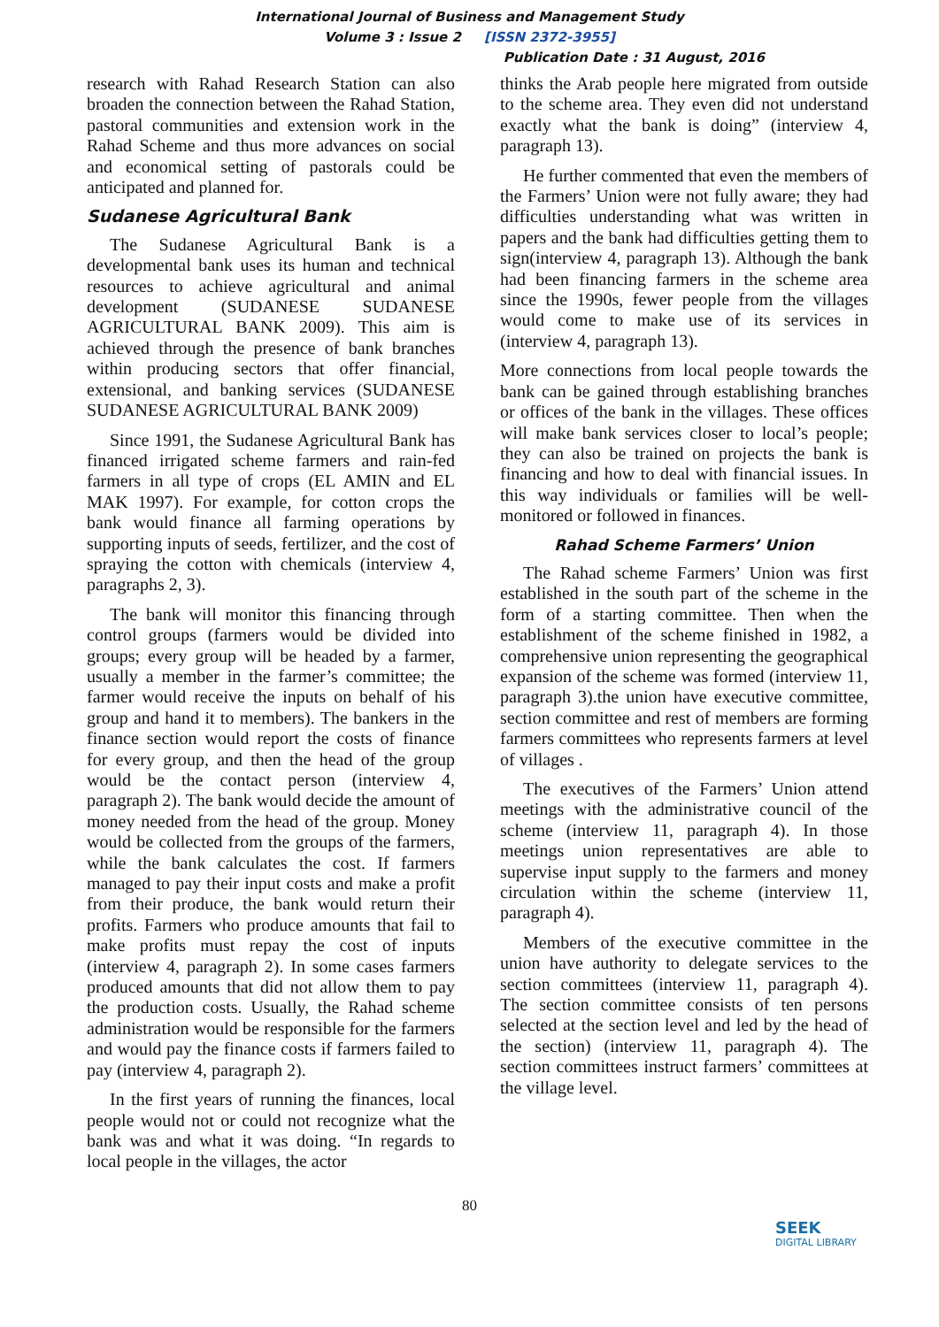International Journal of Business and Management Study
Volume 3 : Issue 2 [ISSN 2372-3955]
Publication Date : 31 August, 2016
research with Rahad Research Station can also broaden the connection between the Rahad Station, pastoral communities and extension work in the Rahad Scheme and thus more advances on social and economical setting of pastorals could be anticipated and planned for.
Sudanese Agricultural Bank
The Sudanese Agricultural Bank is a developmental bank uses its human and technical resources to achieve agricultural and animal development (SUDANESE SUDANESE AGRICULTURAL BANK 2009). This aim is achieved through the presence of bank branches within producing sectors that offer financial, extensional, and banking services (SUDANESE SUDANESE AGRICULTURAL BANK 2009)
Since 1991, the Sudanese Agricultural Bank has financed irrigated scheme farmers and rain-fed farmers in all type of crops (EL AMIN and EL MAK 1997). For example, for cotton crops the bank would finance all farming operations by supporting inputs of seeds, fertilizer, and the cost of spraying the cotton with chemicals (interview 4, paragraphs 2, 3).
The bank will monitor this financing through control groups (farmers would be divided into groups; every group will be headed by a farmer, usually a member in the farmer’s committee; the farmer would receive the inputs on behalf of his group and hand it to members). The bankers in the finance section would report the costs of finance for every group, and then the head of the group would be the contact person (interview 4, paragraph 2). The bank would decide the amount of money needed from the head of the group. Money would be collected from the groups of the farmers, while the bank calculates the cost. If farmers managed to pay their input costs and make a profit from their produce, the bank would return their profits. Farmers who produce amounts that fail to make profits must repay the cost of inputs (interview 4, paragraph 2). In some cases farmers produced amounts that did not allow them to pay the production costs. Usually, the Rahad scheme administration would be responsible for the farmers and would pay the finance costs if farmers failed to pay (interview 4, paragraph 2).
In the first years of running the finances, local people would not or could not recognize what the bank was and what it was doing. “In regards to local people in the villages, the actor
thinks the Arab people here migrated from outside to the scheme area. They even did not understand exactly what the bank is doing” (interview 4, paragraph 13).
He further commented that even the members of the Farmers’ Union were not fully aware; they had difficulties understanding what was written in papers and the bank had difficulties getting them to sign(interview 4, paragraph 13). Although the bank had been financing farmers in the scheme area since the 1990s, fewer people from the villages would come to make use of its services in (interview 4, paragraph 13).
More connections from local people towards the bank can be gained through establishing branches or offices of the bank in the villages. These offices will make bank services closer to local’s people; they can also be trained on projects the bank is financing and how to deal with financial issues. In this way individuals or families will be well-monitored or followed in finances.
Rahad Scheme Farmers’ Union
The Rahad scheme Farmers’ Union was first established in the south part of the scheme in the form of a starting committee. Then when the establishment of the scheme finished in 1982, a comprehensive union representing the geographical expansion of the scheme was formed (interview 11, paragraph 3).the union have executive committee, section committee and rest of members are forming farmers committees who represents farmers at level of villages .
The executives of the Farmers’ Union attend meetings with the administrative council of the scheme (interview 11, paragraph 4). In those meetings union representatives are able to supervise input supply to the farmers and money circulation within the scheme (interview 11, paragraph 4).
Members of the executive committee in the union have authority to delegate services to the section committees (interview 11, paragraph 4). The section committee consists of ten persons selected at the section level and led by the head of the section) (interview 11, paragraph 4). The section committees instruct farmers’ committees at the village level.
80
SEEK
DIGITAL LIBRARY